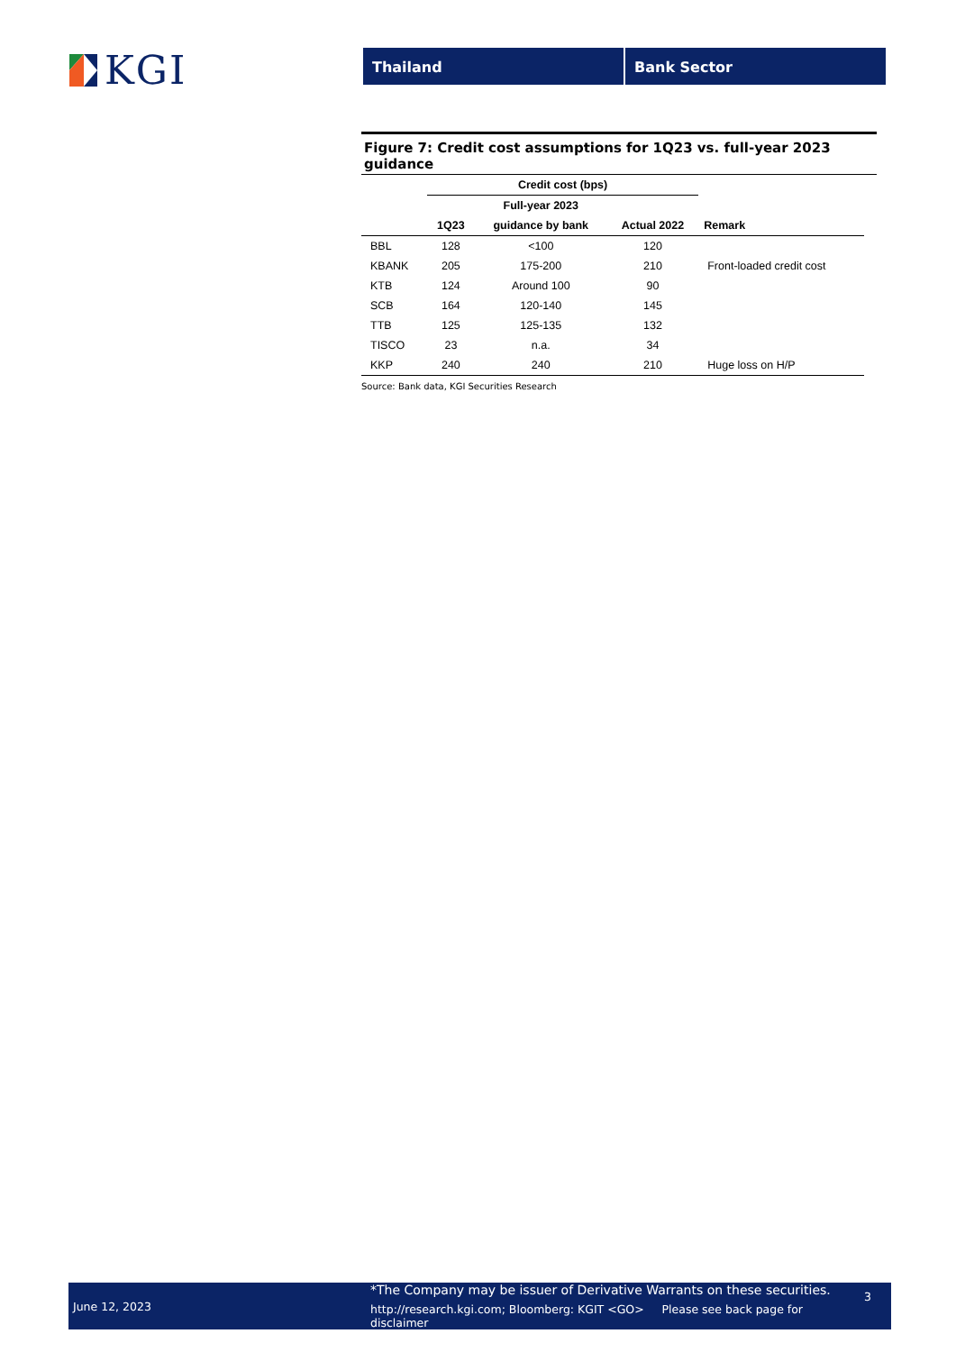KGI
Thailand Bank Sector
Figure 7: Credit cost assumptions for 1Q23 vs. full-year 2023 guidance
| | Credit cost (bps) | | | |
| --- | --- | --- | --- | --- |
| | | Full-year 2023 | | |
| | 1Q23 | guidance by bank | Actual 2022 | Remark |
| BBL | 128 | <100 | 120 | |
| KBANK | 205 | 175-200 | 210 | Front-loaded credit cost |
| KTB | 124 | Around 100 | 90 | |
| SCB | 164 | 120-140 | 145 | |
| TTB | 125 | 125-135 | 132 | |
| TISCO | 23 | n.a. | 34 | |
| KKP | 240 | 240 | 210 | Huge loss on H/P |
Source: Bank data, KGI Securities Research
June 12, 2023
*The Company may be issuer of Derivative Warrants on these securities.
http://research.kgi.com; Bloomberg: KGIT <GO> Please see back page for disclaimer
3